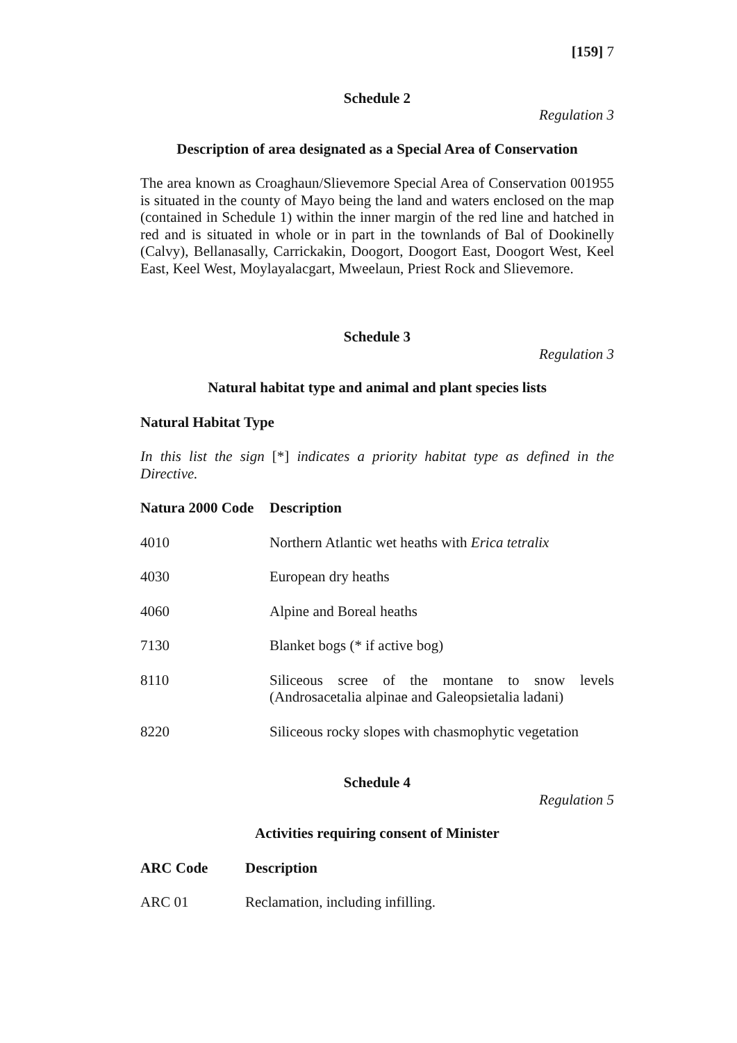[159] 7
Schedule 2
Regulation 3
Description of area designated as a Special Area of Conservation
The area known as Croaghaun/Slievemore Special Area of Conservation 001955 is situated in the county of Mayo being the land and waters enclosed on the map (contained in Schedule 1) within the inner margin of the red line and hatched in red and is situated in whole or in part in the townlands of Bal of Dookinelly (Calvy), Bellanasally, Carrickakin, Doogort, Doogort East, Doogort West, Keel East, Keel West, Moylayalacgart, Mweelaun, Priest Rock and Slievemore.
Schedule 3
Regulation 3
Natural habitat type and animal and plant species lists
Natural Habitat Type
In this list the sign [*] indicates a priority habitat type as defined in the Directive.
| Natura 2000 Code | Description |
| --- | --- |
| 4010 | Northern Atlantic wet heaths with Erica tetralix |
| 4030 | European dry heaths |
| 4060 | Alpine and Boreal heaths |
| 7130 | Blanket bogs (* if active bog) |
| 8110 | Siliceous scree of the montane to snow levels (Androsacetalia alpinae and Galeopsietalia ladani) |
| 8220 | Siliceous rocky slopes with chasmophytic vegetation |
Schedule 4
Regulation 5
Activities requiring consent of Minister
| ARC Code | Description |
| --- | --- |
| ARC 01 | Reclamation, including infilling. |